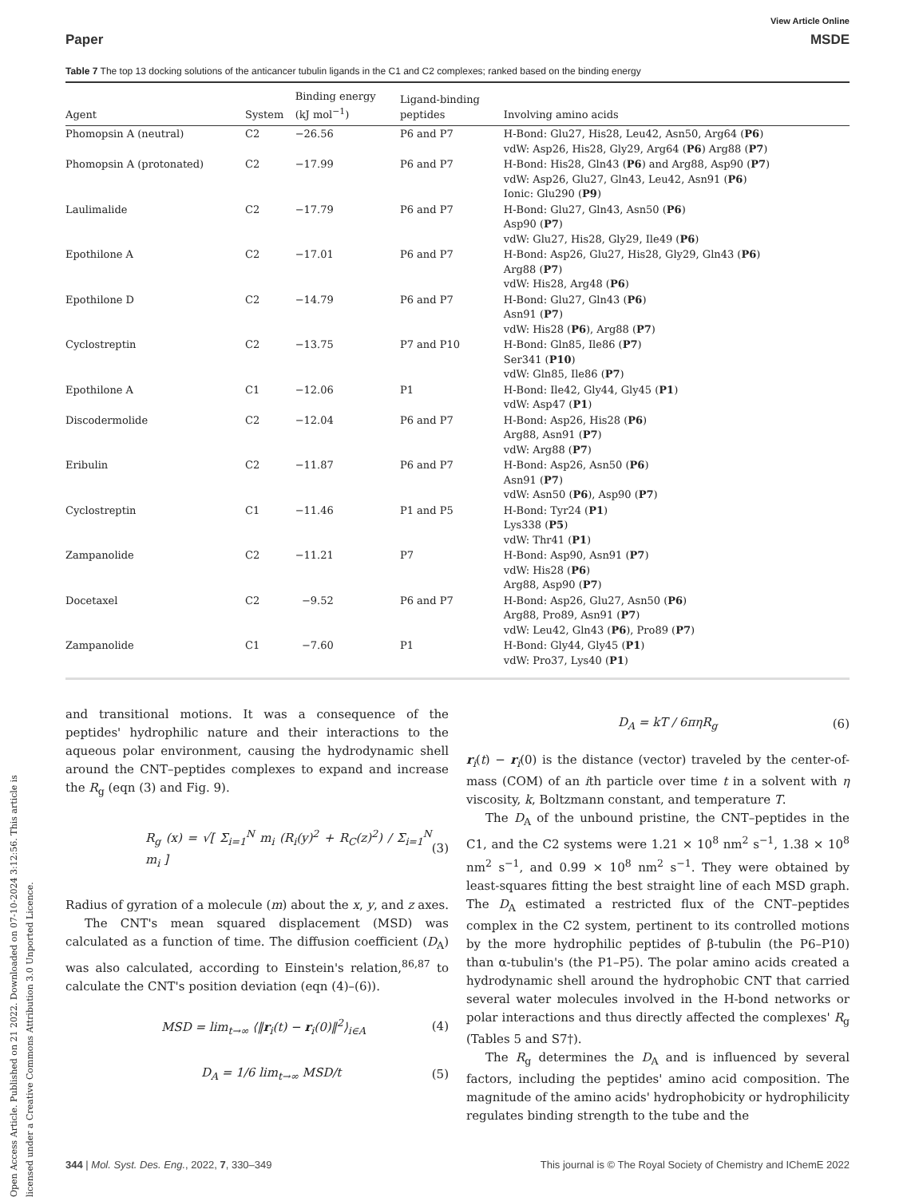Open Access Article. Published on 21 2022. Downloaded on 07-10-2024 3:12:56. This article is licensed under a Creative Commons Attribution 3.0 Unported Licence.
View Article Online
Paper MSDE
Table 7 The top 13 docking solutions of the anticancer tubulin ligands in the C1 and C2 complexes; ranked based on the binding energy
| Agent | System | Binding energy (kJ mol<sup>−1</sup>) | Ligand-binding peptides | Involving amino acids |
| --- | --- | --- | --- | --- |
| Phomopsin A (neutral) | C2 | −26.56 | P6 and P7 | H-Bond: Glu27, His28, Leu42, Asn50, Arg64 ( P6 ) vdW: Asp26, His28, Gly29, Arg64 ( P6 ) Arg88 ( P7 ) |
| Phomopsin A (protonated) | C2 | −17.99 | P6 and P7 | H-Bond: His28, Gln43 ( P6 ) and Arg88, Asp90 ( P7 ) vdW: Asp26, Glu27, Gln43, Leu42, Asn91 ( P6 ) Ionic: Glu290 ( P9 ) |
| Laulimalide | C2 | −17.79 | P6 and P7 | H-Bond: Glu27, Gln43, Asn50 ( P6 ) Asp90 ( P7 ) vdW: Glu27, His28, Gly29, Ile49 ( P6 ) |
| Epothilone A | C2 | −17.01 | P6 and P7 | H-Bond: Asp26, Glu27, His28, Gly29, Gln43 ( P6 ) Arg88 ( P7 ) vdW: His28, Arg48 ( P6 ) |
| Epothilone D | C2 | −14.79 | P6 and P7 | H-Bond: Glu27, Gln43 ( P6 ) Asn91 ( P7 ) vdW: His28 ( P6 ), Arg88 ( P7 ) |
| Cyclostreptin | C2 | −13.75 | P7 and P10 | H-Bond: Gln85, Ile86 ( P7 ) Ser341 ( P10 ) vdW: Gln85, Ile86 ( P7 ) |
| Epothilone A | C1 | −12.06 | P1 | H-Bond: Ile42, Gly44, Gly45 ( P1 ) vdW: Asp47 ( P1 ) |
| Discodermolide | C2 | −12.04 | P6 and P7 | H-Bond: Asp26, His28 ( P6 ) Arg88, Asn91 ( P7 ) vdW: Arg88 ( P7 ) |
| Eribulin | C2 | −11.87 | P6 and P7 | H-Bond: Asp26, Asn50 ( P6 ) Asn91 ( P7 ) vdW: Asn50 ( P6 ), Asp90 ( P7 ) |
| Cyclostreptin | C1 | −11.46 | P1 and P5 | H-Bond: Tyr24 ( P1 ) Lys338 ( P5 ) vdW: Thr41 ( P1 ) |
| Zampanolide | C2 | −11.21 | P7 | H-Bond: Asp90, Asn91 ( P7 ) vdW: His28 ( P6 ) Arg88, Asp90 ( P7 ) |
| Docetaxel | C2 | −9.52 | P6 and P7 | H-Bond: Asp26, Glu27, Asn50 ( P6 ) Arg88, Pro89, Asn91 ( P7 ) vdW: Leu42, Gln43 ( P6 ), Pro89 ( P7 ) |
| Zampanolide | C1 | −7.60 | P1 | H-Bond: Gly44, Gly45 ( P1 ) vdW: Pro37, Lys40 ( P1 ) |
and transitional motions. It was a consequence of the peptides' hydrophilic nature and their interactions to the aqueous polar environment, causing the hydrodynamic shell around the CNT–peptides complexes to expand and increase the R<sub>g</sub> (eqn (3) and Fig. 9).
R<sub>g</sub> (x) = √[ Σ<sub>i=1</sub><sup>N</sup> m<sub>i</sub> (R<sub>i</sub>(y)<sup>2</sup> + R<sub>C</sub>(z)<sup>2</sup>) / Σ<sub>i=1</sub><sup>N</sup> m<sub>i</sub> ] (3)
Radius of gyration of a molecule (m) about the x, y, and z axes.
The CNT's mean squared displacement (MSD) was calculated as a function of time. The diffusion coefficient (D<sub>A</sub>) was also calculated, according to Einstein's relation,<sup>86,87</sup> to calculate the CNT's position deviation (eqn (4)–(6)).
MSD = lim<sub>t→∞</sub> ⟨‖r<sub>i</sub>(t) − r<sub>i</sub>(0)‖<sup>2</sup>⟩<sub>i∈A</sub> (4)
D<sub>A</sub> = 1/6 lim<sub>t→∞</sub> MSD/t (5)
D<sub>A</sub> = kT / 6πηR<sub>g</sub> (6)
r<sub>i</sub>(t) − r<sub>i</sub>(0) is the distance (vector) traveled by the center-of-mass (COM) of an ith particle over time t in a solvent with η viscosity, k, Boltzmann constant, and temperature T.
The D<sub>A</sub> of the unbound pristine, the CNT–peptides in the C1, and the C2 systems were 1.21 × 10<sup>8</sup> nm<sup>2</sup> s<sup>−1</sup>, 1.38 × 10<sup>8</sup> nm<sup>2</sup> s<sup>−1</sup>, and 0.99 × 10<sup>8</sup> nm<sup>2</sup> s<sup>−1</sup>. They were obtained by least-squares fitting the best straight line of each MSD graph. The D<sub>A</sub> estimated a restricted flux of the CNT–peptides complex in the C2 system, pertinent to its controlled motions by the more hydrophilic peptides of β-tubulin (the P6–P10) than α-tubulin's (the P1–P5). The polar amino acids created a hydrodynamic shell around the hydrophobic CNT that carried several water molecules involved in the H-bond networks or polar interactions and thus directly affected the complexes' R<sub>g</sub> (Tables 5 and S7†).
The R<sub>g</sub> determines the D<sub>A</sub> and is influenced by several factors, including the peptides' amino acid composition. The magnitude of the amino acids' hydrophobicity or hydrophilicity regulates binding strength to the tube and the
344 | Mol. Syst. Des. Eng., 2022, 7, 330–349 This journal is © The Royal Society of Chemistry and IChemE 2022